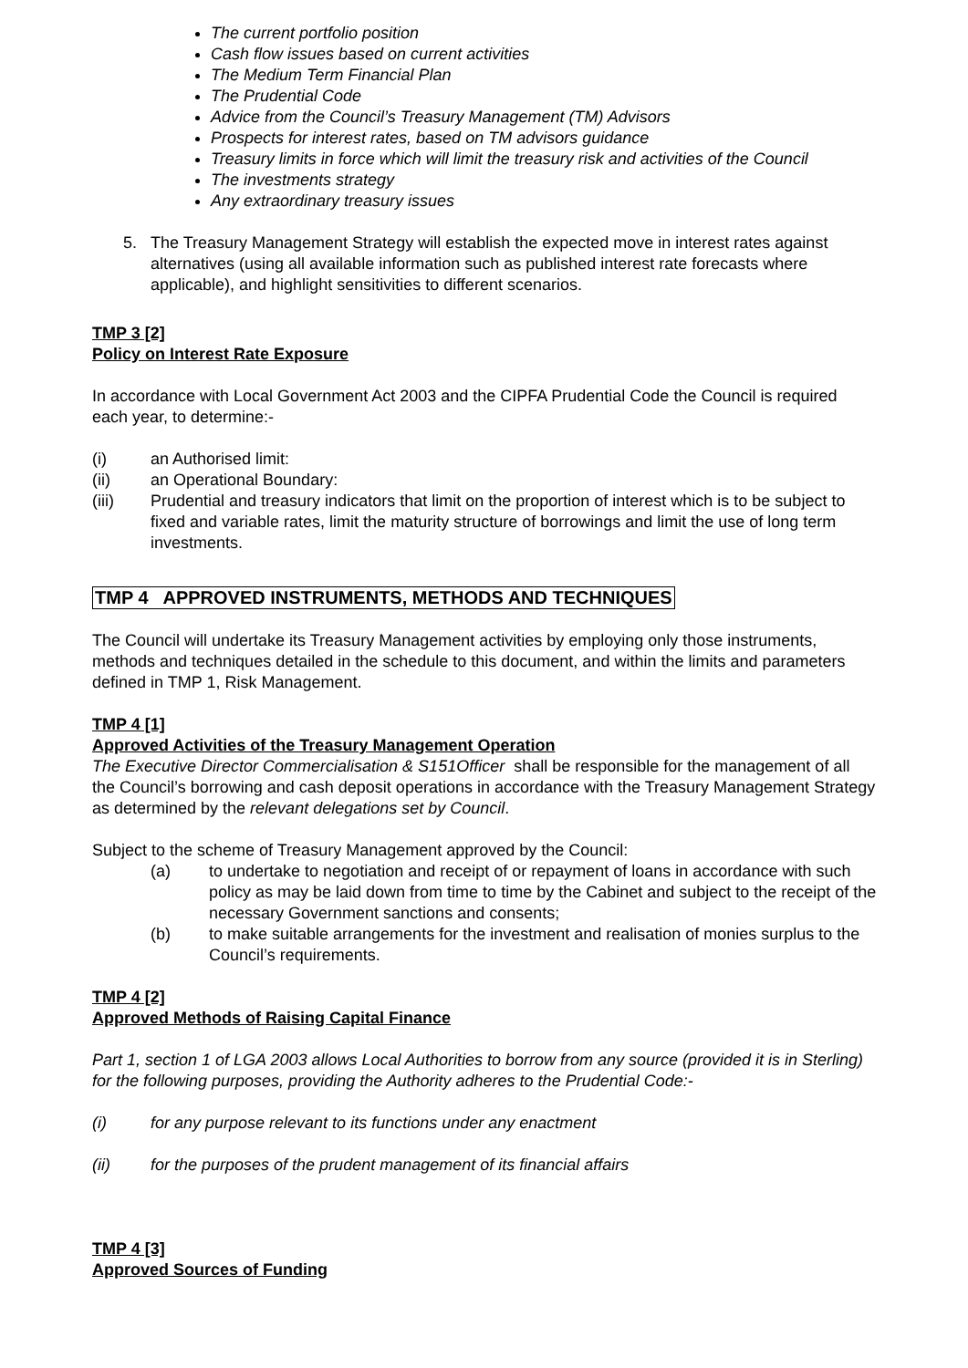The current portfolio position
Cash flow issues based on current activities
The Medium Term Financial Plan
The Prudential Code
Advice from the Council’s Treasury Management (TM) Advisors
Prospects for interest rates, based on TM advisors guidance
Treasury limits in force which will limit the treasury risk and activities of the Council
The investments strategy
Any extraordinary treasury issues
5. The Treasury Management Strategy will establish the expected move in interest rates against alternatives (using all available information such as published interest rate forecasts where applicable), and highlight sensitivities to different scenarios.
TMP 3 [2]
Policy on Interest Rate Exposure
In accordance with Local Government Act 2003 and the CIPFA Prudential Code the Council is required each year, to determine:-
(i) an Authorised limit:
(ii) an Operational Boundary:
(iii) Prudential and treasury indicators that limit on the proportion of interest which is to be subject to fixed and variable rates, limit the maturity structure of borrowings and limit the use of long term investments.
TMP 4 APPROVED INSTRUMENTS, METHODS AND TECHNIQUES
The Council will undertake its Treasury Management activities by employing only those instruments, methods and techniques detailed in the schedule to this document, and within the limits and parameters defined in TMP 1, Risk Management.
TMP 4 [1]
Approved Activities of the Treasury Management Operation
The Executive Director Commercialisation & S151Officer shall be responsible for the management of all the Council’s borrowing and cash deposit operations in accordance with the Treasury Management Strategy as determined by the relevant delegations set by Council.
Subject to the scheme of Treasury Management approved by the Council:
(a) to undertake to negotiation and receipt of or repayment of loans in accordance with such policy as may be laid down from time to time by the Cabinet and subject to the receipt of the necessary Government sanctions and consents;
(b) to make suitable arrangements for the investment and realisation of monies surplus to the Council’s requirements.
TMP 4 [2]
Approved Methods of Raising Capital Finance
Part 1, section 1 of LGA 2003 allows Local Authorities to borrow from any source (provided it is in Sterling) for the following purposes, providing the Authority adheres to the Prudential Code:-
(i) for any purpose relevant to its functions under any enactment
(ii) for the purposes of the prudent management of its financial affairs
TMP 4 [3]
Approved Sources of Funding